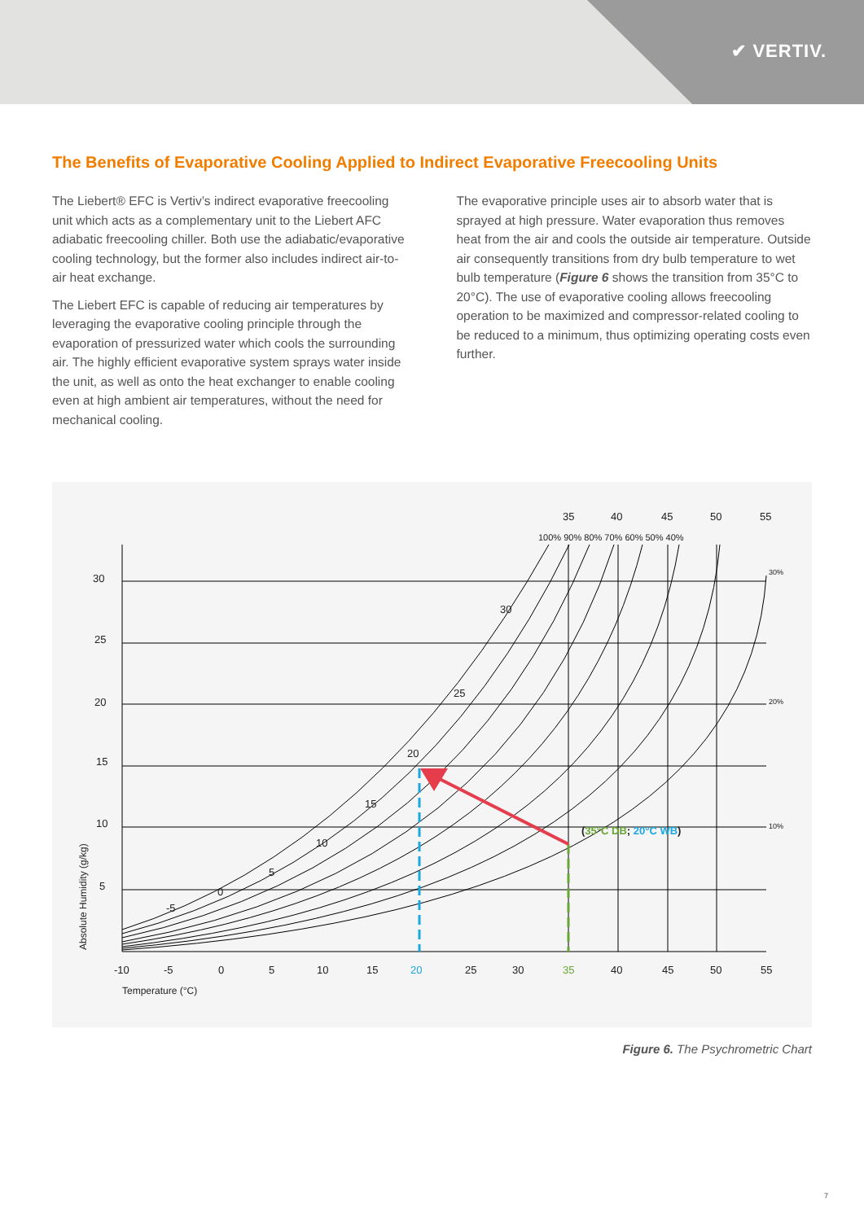✔ VERTIV.
The Benefits of Evaporative Cooling Applied to Indirect Evaporative Freecooling Units
The Liebert® EFC is Vertiv’s indirect evaporative freecooling unit which acts as a complementary unit to the Liebert AFC adiabatic freecooling chiller. Both use the adiabatic/evaporative cooling technology, but the former also includes indirect air-to-air heat exchange.
The Liebert EFC is capable of reducing air temperatures by leveraging the evaporative cooling principle through the evaporation of pressurized water which cools the surrounding air. The highly efficient evaporative system sprays water inside the unit, as well as onto the heat exchanger to enable cooling even at high ambient air temperatures, without the need for mechanical cooling.
The evaporative principle uses air to absorb water that is sprayed at high pressure. Water evaporation thus removes heat from the air and cools the outside air temperature. Outside air consequently transitions from dry bulb temperature to wet bulb temperature (Figure 6 shows the transition from 35°C to 20°C). The use of evaporative cooling allows freecooling operation to be maximized and compressor-related cooling to be reduced to a minimum, thus optimizing operating costs even further.
30
25
20
15
10
5
Absolute Humidity (g/kg)
-10
-5
0
5
10
15
20
25
30
35
40
45
50
55
Temperature (°C)
35
40
45
50
55
100% 90% 80% 70% 60% 50% 40%
30%
20%
10%
-5
0
5
10
15
20
25
30
(35°C DB; 20°C WB)
Figure 6. The Psychrometric Chart
7